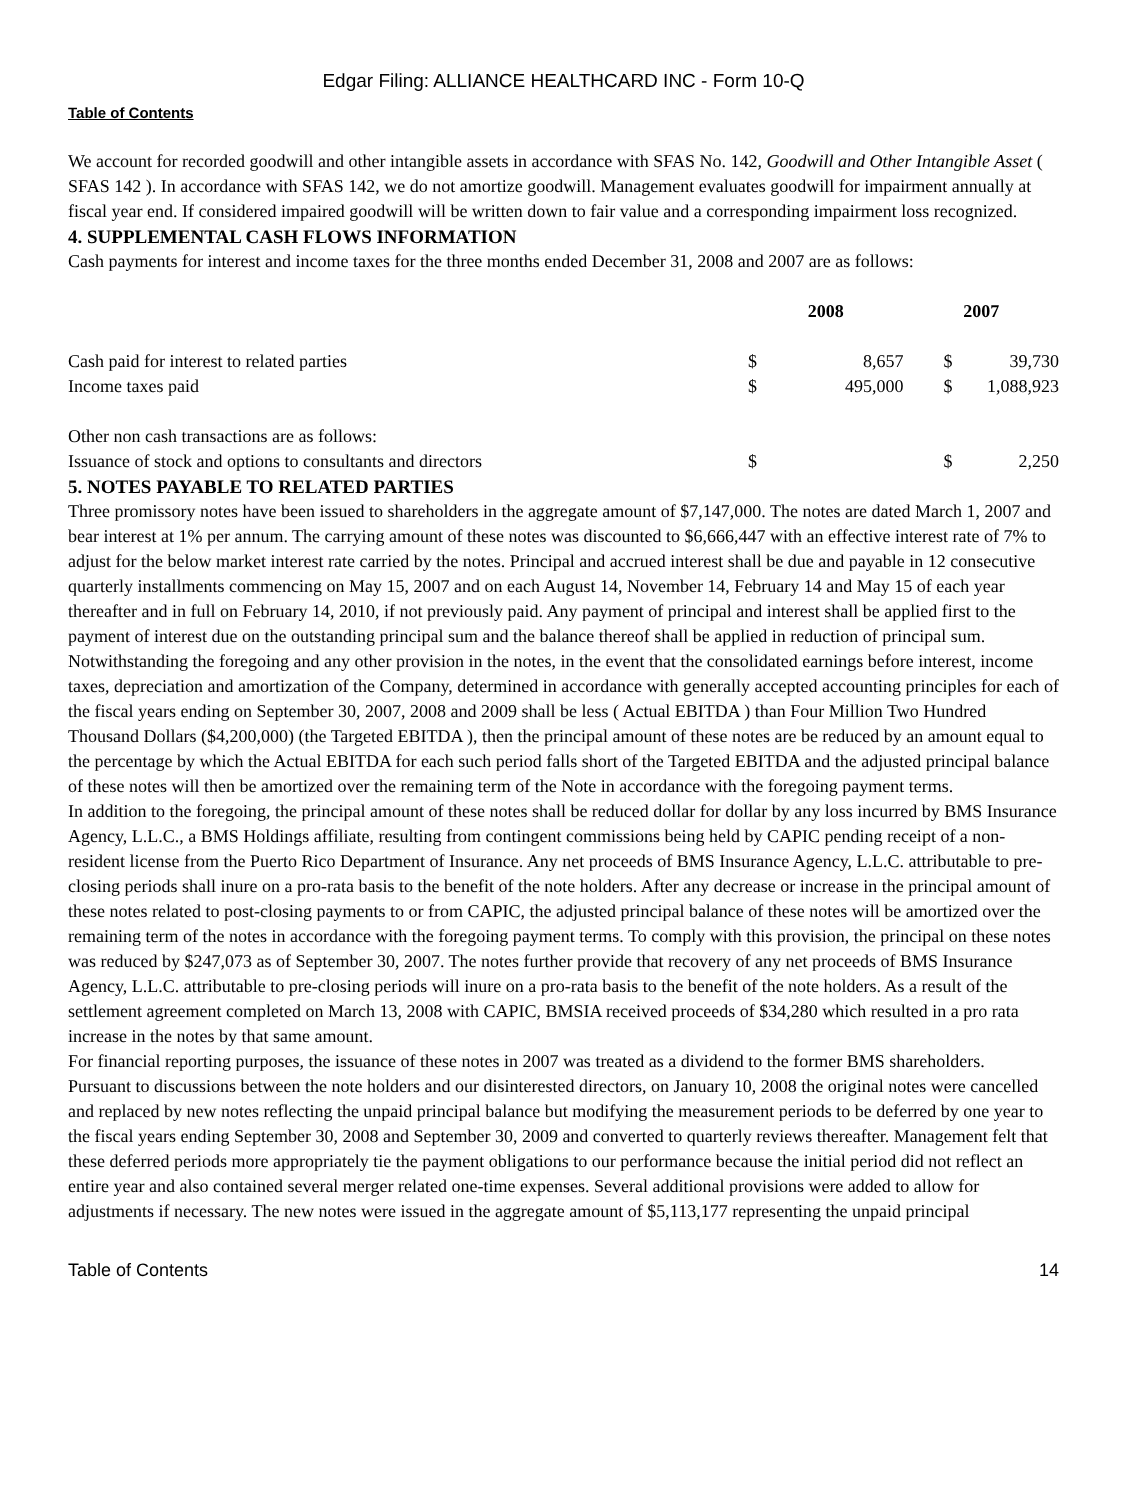Edgar Filing: ALLIANCE HEALTHCARD INC - Form 10-Q
Table of Contents
We account for recorded goodwill and other intangible assets in accordance with SFAS No. 142, Goodwill and Other Intangible Asset ( SFAS 142 ). In accordance with SFAS 142, we do not amortize goodwill. Management evaluates goodwill for impairment annually at fiscal year end. If considered impaired goodwill will be written down to fair value and a corresponding impairment loss recognized.
4. SUPPLEMENTAL CASH FLOWS INFORMATION
Cash payments for interest and income taxes for the three months ended December 31, 2008 and 2007 are as follows:
| | 2008 | | 2007 | | |
| --- | --- | --- | --- | --- | --- |
| Cash paid for interest to related parties | $ | 8,657 | $ | 39,730 | |
| Income taxes paid | $ | 495,000 | $ | 1,088,923 | |
| Other non cash transactions are as follows: | | | | | |
| Issuance of stock and options to consultants and directors | $ | | $ | 2,250 | |
5. NOTES PAYABLE TO RELATED PARTIES
Three promissory notes have been issued to shareholders in the aggregate amount of $7,147,000. The notes are dated March 1, 2007 and bear interest at 1% per annum. The carrying amount of these notes was discounted to $6,666,447 with an effective interest rate of 7% to adjust for the below market interest rate carried by the notes. Principal and accrued interest shall be due and payable in 12 consecutive quarterly installments commencing on May 15, 2007 and on each August 14, November 14, February 14 and May 15 of each year thereafter and in full on February 14, 2010, if not previously paid. Any payment of principal and interest shall be applied first to the payment of interest due on the outstanding principal sum and the balance thereof shall be applied in reduction of principal sum. Notwithstanding the foregoing and any other provision in the notes, in the event that the consolidated earnings before interest, income taxes, depreciation and amortization of the Company, determined in accordance with generally accepted accounting principles for each of the fiscal years ending on September 30, 2007, 2008 and 2009 shall be less ( Actual EBITDA ) than Four Million Two Hundred Thousand Dollars ($4,200,000) (the Targeted EBITDA ), then the principal amount of these notes are be reduced by an amount equal to the percentage by which the Actual EBITDA for each such period falls short of the Targeted EBITDA and the adjusted principal balance of these notes will then be amortized over the remaining term of the Note in accordance with the foregoing payment terms.
In addition to the foregoing, the principal amount of these notes shall be reduced dollar for dollar by any loss incurred by BMS Insurance Agency, L.L.C., a BMS Holdings affiliate, resulting from contingent commissions being held by CAPIC pending receipt of a non-resident license from the Puerto Rico Department of Insurance. Any net proceeds of BMS Insurance Agency, L.L.C. attributable to pre-closing periods shall inure on a pro-rata basis to the benefit of the note holders. After any decrease or increase in the principal amount of these notes related to post-closing payments to or from CAPIC, the adjusted principal balance of these notes will be amortized over the remaining term of the notes in accordance with the foregoing payment terms. To comply with this provision, the principal on these notes was reduced by $247,073 as of September 30, 2007. The notes further provide that recovery of any net proceeds of BMS Insurance Agency, L.L.C. attributable to pre-closing periods will inure on a pro-rata basis to the benefit of the note holders. As a result of the settlement agreement completed on March 13, 2008 with CAPIC, BMSIA received proceeds of $34,280 which resulted in a pro rata increase in the notes by that same amount.
For financial reporting purposes, the issuance of these notes in 2007 was treated as a dividend to the former BMS shareholders.
Pursuant to discussions between the note holders and our disinterested directors, on January 10, 2008 the original notes were cancelled and replaced by new notes reflecting the unpaid principal balance but modifying the measurement periods to be deferred by one year to the fiscal years ending September 30, 2008 and September 30, 2009 and converted to quarterly reviews thereafter. Management felt that these deferred periods more appropriately tie the payment obligations to our performance because the initial period did not reflect an entire year and also contained several merger related one-time expenses. Several additional provisions were added to allow for adjustments if necessary. The new notes were issued in the aggregate amount of $5,113,177 representing the unpaid principal
Table of Contents 14